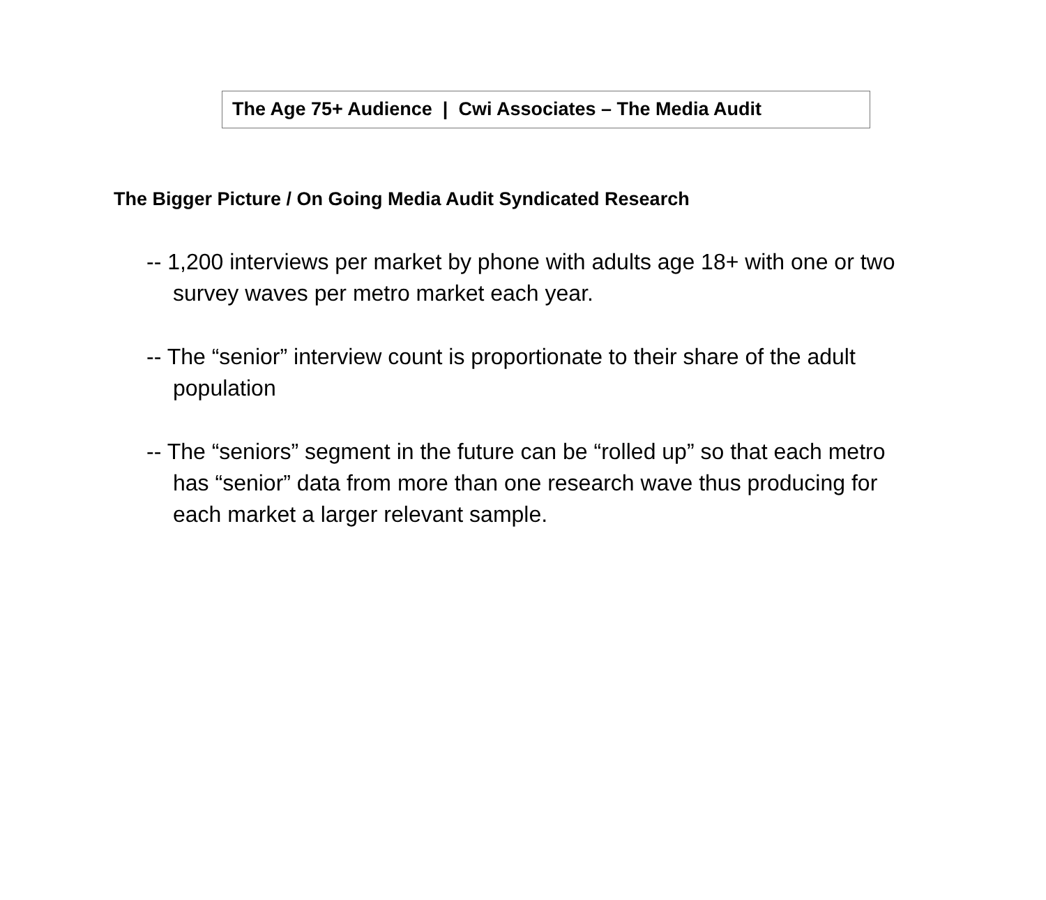The Age 75+ Audience | Cwi Associates – The Media Audit
The Bigger Picture / On Going Media Audit Syndicated Research
-- 1,200 interviews per market by phone with adults age 18+ with one or two survey waves per metro market each year.
-- The “senior” interview count is proportionate to their share of the adult population
-- The “seniors” segment in the future can be “rolled up” so that each metro has “senior” data from more than one research wave thus producing for each market a larger relevant sample.